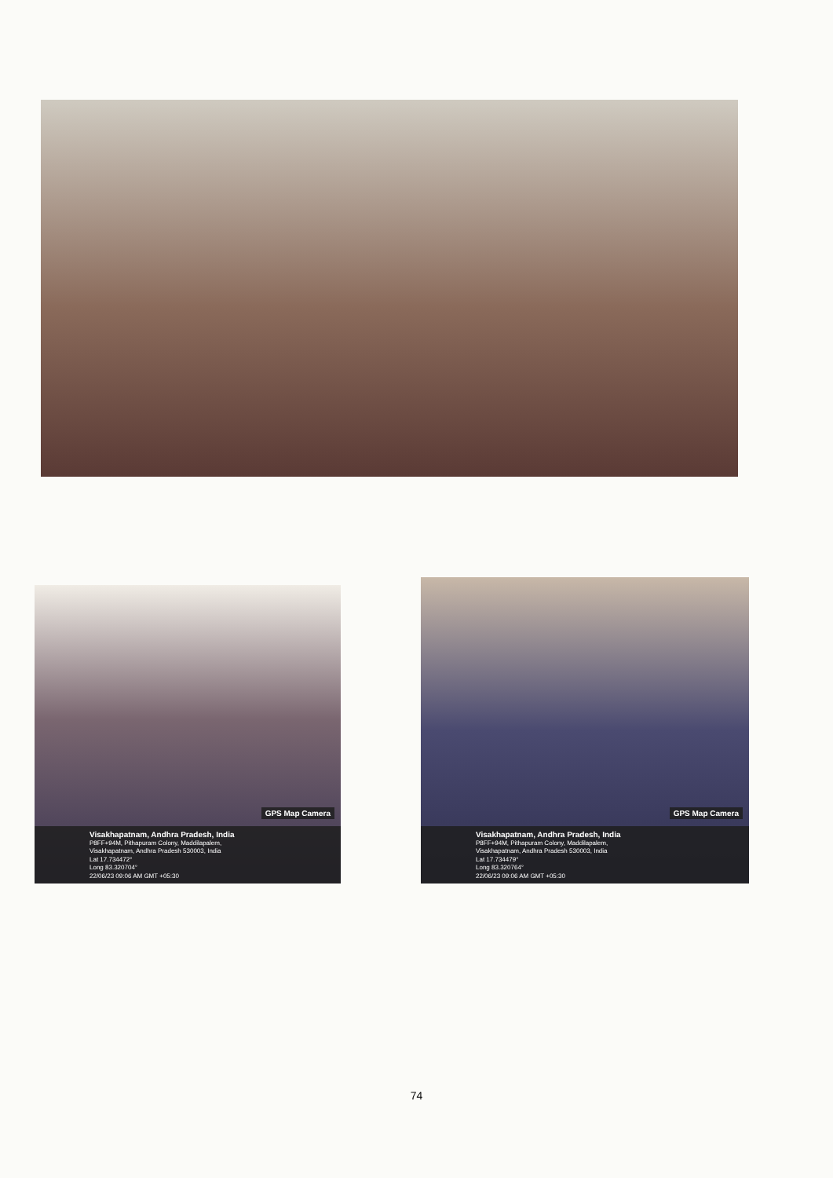GPS Map Camera
Visakhapatnam, Andhra Pradesh, India
P8FF+94M, Pithapuram Colony, Maddilapalem,
Visakhapatnam, Andhra Pradesh 530003, India
Lat 17.734472°
Long 83.320704°
22/06/23 09:06 AM GMT +05:30
GPS Map Camera
Visakhapatnam, Andhra Pradesh, India
P8FF+94M, Pithapuram Colony, Maddilapalem,
Visakhapatnam, Andhra Pradesh 530003, India
Lat 17.734479°
Long 83.320764°
22/06/23 09:06 AM GMT +05:30
74